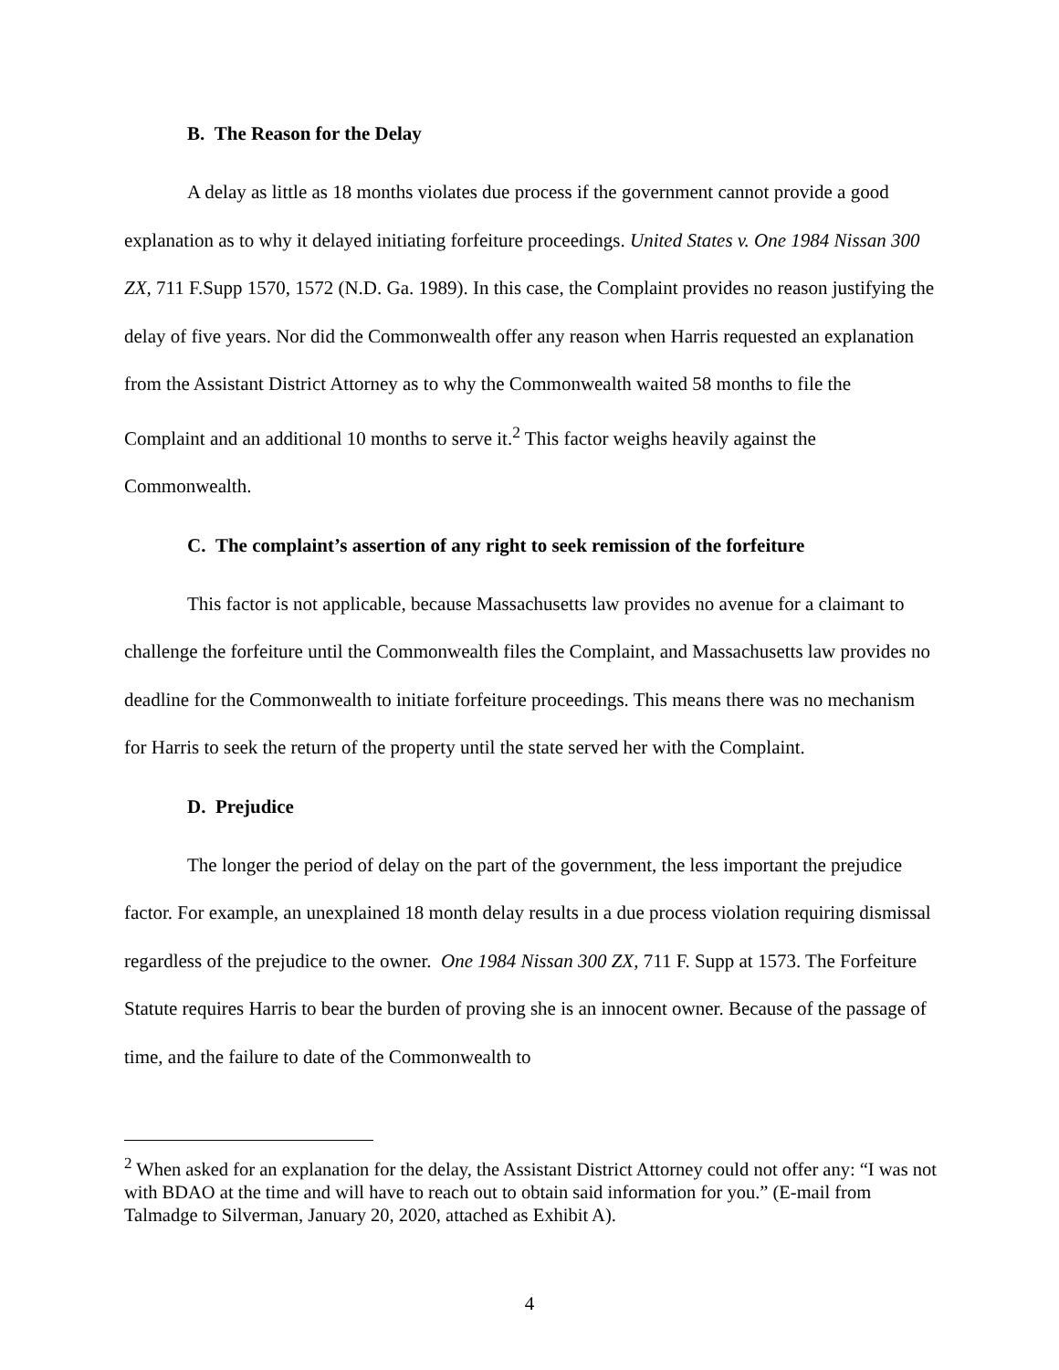B. The Reason for the Delay
A delay as little as 18 months violates due process if the government cannot provide a good explanation as to why it delayed initiating forfeiture proceedings. United States v. One 1984 Nissan 300 ZX, 711 F.Supp 1570, 1572 (N.D. Ga. 1989). In this case, the Complaint provides no reason justifying the delay of five years. Nor did the Commonwealth offer any reason when Harris requested an explanation from the Assistant District Attorney as to why the Commonwealth waited 58 months to file the Complaint and an additional 10 months to serve it.<sup>2</sup> This factor weighs heavily against the Commonwealth.
C. The complaint’s assertion of any right to seek remission of the forfeiture
This factor is not applicable, because Massachusetts law provides no avenue for a claimant to challenge the forfeiture until the Commonwealth files the Complaint, and Massachusetts law provides no deadline for the Commonwealth to initiate forfeiture proceedings. This means there was no mechanism for Harris to seek the return of the property until the state served her with the Complaint.
D. Prejudice
The longer the period of delay on the part of the government, the less important the prejudice factor. For example, an unexplained 18 month delay results in a due process violation requiring dismissal regardless of the prejudice to the owner. One 1984 Nissan 300 ZX, 711 F. Supp at 1573. The Forfeiture Statute requires Harris to bear the burden of proving she is an innocent owner. Because of the passage of time, and the failure to date of the Commonwealth to
<sup>2</sup> When asked for an explanation for the delay, the Assistant District Attorney could not offer any: “I was not with BDAO at the time and will have to reach out to obtain said information for you.” (E-mail from Talmadge to Silverman, January 20, 2020, attached as Exhibit A).
4